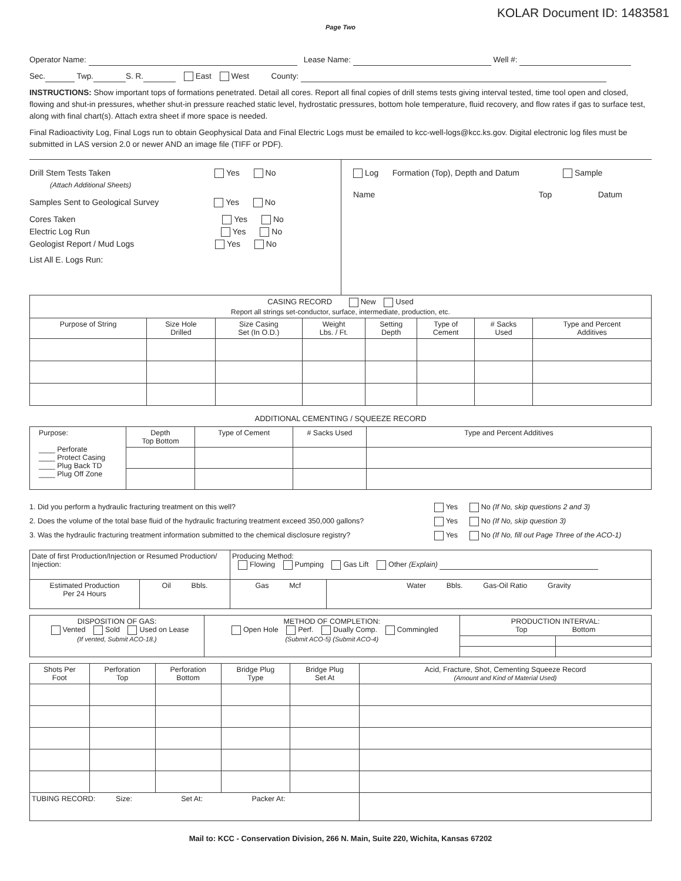KOLAR Document ID: 1483581
Page Two
Operator Name: Lease Name: Well #:
Sec. Twp. S. R. East West County:
INSTRUCTIONS: Show important tops of formations penetrated. Detail all cores. Report all final copies of drill stems tests giving interval tested, time tool open and closed, flowing and shut-in pressures, whether shut-in pressure reached static level, hydrostatic pressures, bottom hole temperature, fluid recovery, and flow rates if gas to surface test, along with final chart(s). Attach extra sheet if more space is needed.
Final Radioactivity Log, Final Logs run to obtain Geophysical Data and Final Electric Logs must be emailed to kcc-well-logs@kcc.ks.gov. Digital electronic log files must be submitted in LAS version 2.0 or newer AND an image file (TIFF or PDF).
Drill Stem Tests Taken Yes No
(Attach Additional Sheets)
Samples Sent to Geological Survey Yes No
Cores Taken Yes No
Electric Log Run Yes No
Geologist Report / Mud Logs Yes No
List All E. Logs Run:
Log Formation (Top), Depth and Datum Sample
Name Top Datum
| CASING RECORD New Used Report all strings set-conductor, surface, intermediate, production, etc. | | | | | | | |
| Purpose of String | Size Hole Drilled | Size Casing Set (In O.D.) | Weight Lbs. / Ft. | Setting Depth | Type of Cement | # Sacks Used | Type and Percent Additives |
ADDITIONAL CEMENTING / SQUEEZE RECORD
| Purpose: ____ Perforate ____ Protect Casing ____ Plug Back TD ____ Plug Off Zone | Depth Top Bottom | Type of Cement | # Sacks Used | Type and Percent Additives |
| 1. Did you perform a hydraulic fracturing treatment on this well? | Yes | No (If No, skip questions 2 and 3) |
| 2. Does the volume of the total base fluid of the hydraulic fracturing treatment exceed 350,000 gallons? | Yes | No (If No, skip question 3) |
| 3. Was the hydraulic fracturing treatment information submitted to the chemical disclosure registry? | Yes | No (If No, fill out Page Three of the ACO-1) |
| Date of first Production/Injection or Resumed Production/ Injection: | | Producing Method: Flowing Pumping Gas Lift Other (Explain) | |
| Estimated Production Per 24 Hours | Oil Bbls. | Gas Mcf | Water Bbls. Gas-Oil Ratio Gravity |
| DISPOSITION OF GAS: Vented Sold Used on Lease (If vented, Submit ACO-18.) | METHOD OF COMPLETION: Open Hole Perf. Dually Comp. Commingled (Submit ACO-5) (Submit ACO-4) | PRODUCTION INTERVAL: Top Bottom | |
| Shots Per Foot | Perforation Top | Perforation Bottom | Bridge Plug Type | Bridge Plug Set At | Acid, Fracture, Shot, Cementing Squeeze Record (Amount and Kind of Material Used) |
| --- | --- | --- | --- | --- | --- |
| TUBING RECORD: Size: Set At: Packer At: | | | | | |
Mail to: KCC - Conservation Division, 266 N. Main, Suite 220, Wichita, Kansas 67202